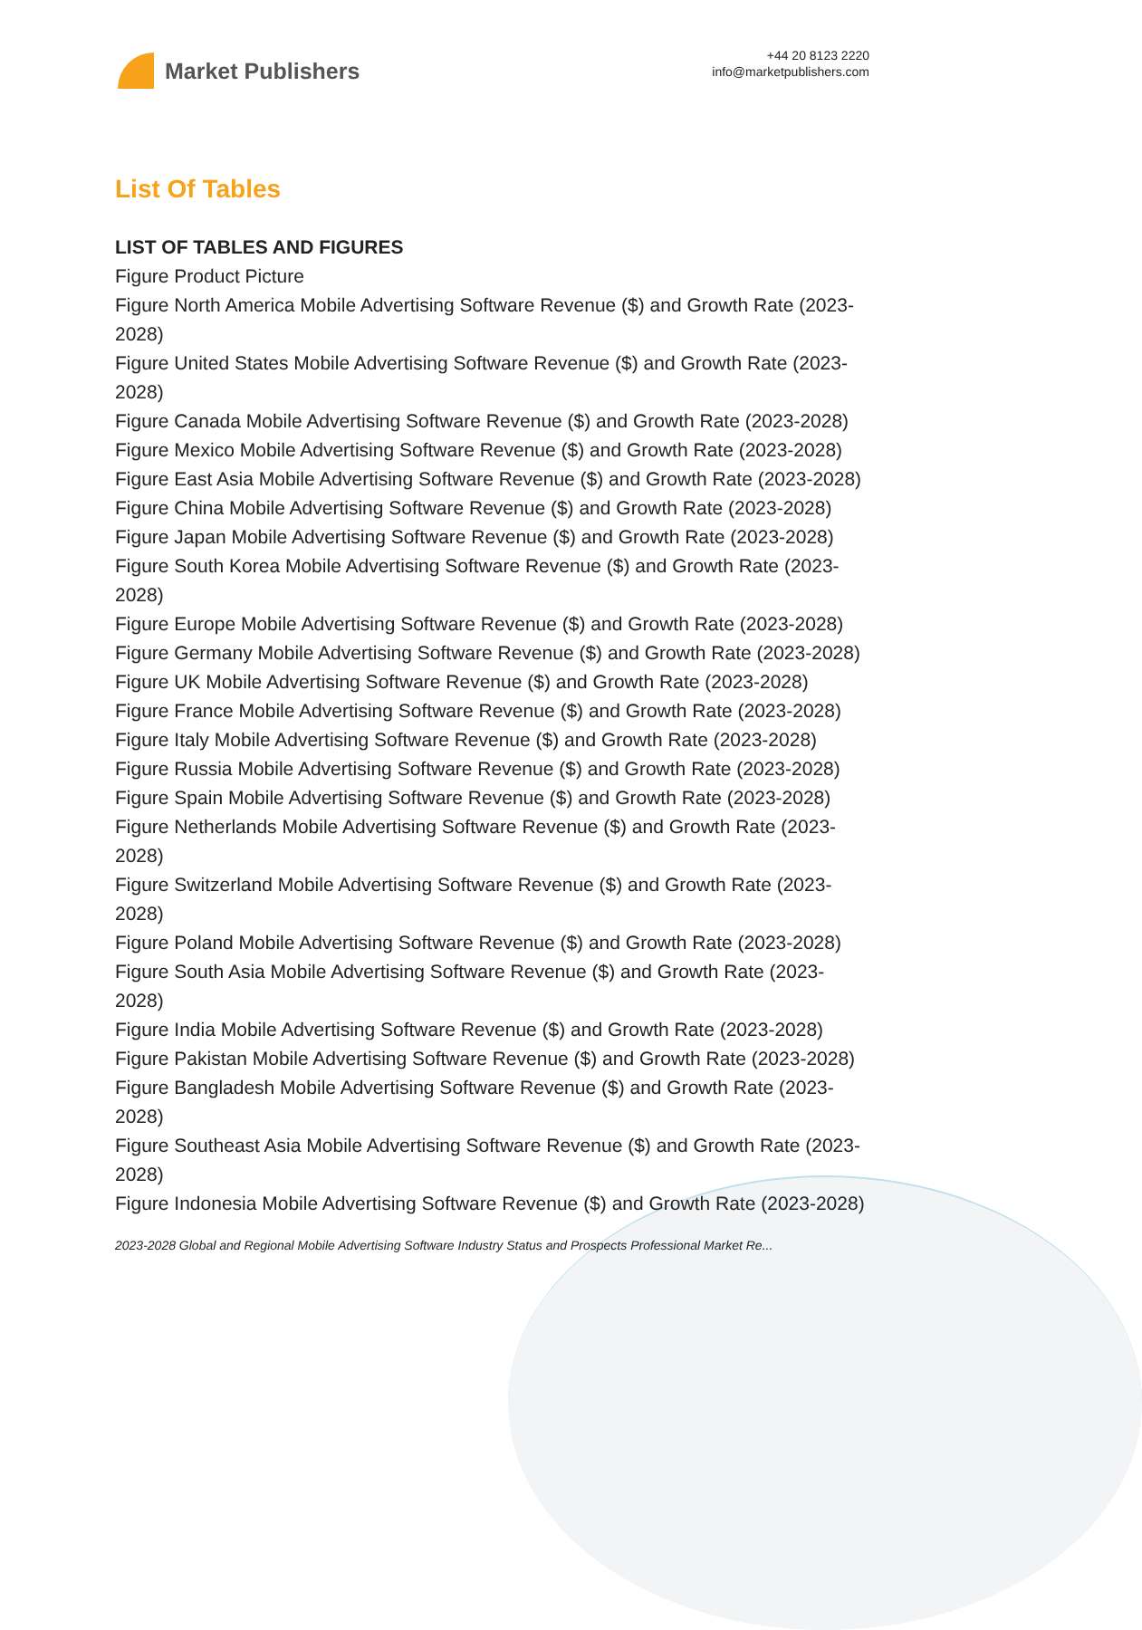Market Publishers
+44 20 8123 2220
info@marketpublishers.com
List Of Tables
LIST OF TABLES AND FIGURES
Figure Product Picture
Figure North America Mobile Advertising Software Revenue ($) and Growth Rate (2023-2028)
Figure United States Mobile Advertising Software Revenue ($) and Growth Rate (2023-2028)
Figure Canada Mobile Advertising Software Revenue ($) and Growth Rate (2023-2028)
Figure Mexico Mobile Advertising Software Revenue ($) and Growth Rate (2023-2028)
Figure East Asia Mobile Advertising Software Revenue ($) and Growth Rate (2023-2028)
Figure China Mobile Advertising Software Revenue ($) and Growth Rate (2023-2028)
Figure Japan Mobile Advertising Software Revenue ($) and Growth Rate (2023-2028)
Figure South Korea Mobile Advertising Software Revenue ($) and Growth Rate (2023-2028)
Figure Europe Mobile Advertising Software Revenue ($) and Growth Rate (2023-2028)
Figure Germany Mobile Advertising Software Revenue ($) and Growth Rate (2023-2028)
Figure UK Mobile Advertising Software Revenue ($) and Growth Rate (2023-2028)
Figure France Mobile Advertising Software Revenue ($) and Growth Rate (2023-2028)
Figure Italy Mobile Advertising Software Revenue ($) and Growth Rate (2023-2028)
Figure Russia Mobile Advertising Software Revenue ($) and Growth Rate (2023-2028)
Figure Spain Mobile Advertising Software Revenue ($) and Growth Rate (2023-2028)
Figure Netherlands Mobile Advertising Software Revenue ($) and Growth Rate (2023-2028)
Figure Switzerland Mobile Advertising Software Revenue ($) and Growth Rate (2023-2028)
Figure Poland Mobile Advertising Software Revenue ($) and Growth Rate (2023-2028)
Figure South Asia Mobile Advertising Software Revenue ($) and Growth Rate (2023-2028)
Figure India Mobile Advertising Software Revenue ($) and Growth Rate (2023-2028)
Figure Pakistan Mobile Advertising Software Revenue ($) and Growth Rate (2023-2028)
Figure Bangladesh Mobile Advertising Software Revenue ($) and Growth Rate (2023-2028)
Figure Southeast Asia Mobile Advertising Software Revenue ($) and Growth Rate (2023-2028)
Figure Indonesia Mobile Advertising Software Revenue ($) and Growth Rate (2023-2028)
2023-2028 Global and Regional Mobile Advertising Software Industry Status and Prospects Professional Market Re...